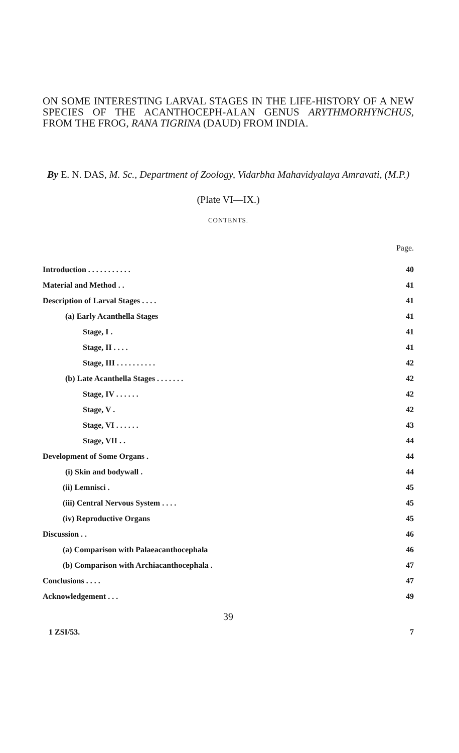ON SOME INTERESTING LARVAL STAGES IN THE LIFE-HISTORY OF A NEW SPECIES OF THE ACANTHOCEPH-ALAN GENUS ARYTHMORHYNCHUS, FROM THE FROG, RANA TIGRINA (DAUD) FROM INDIA.
By E. N. DAS, M. Sc., Department of Zoology, Vidarbha Mahavidyalaya Amravati, (M.P.)
(Plate VI—IX.)
CONTENTS.
Page.
| Introduction . . . . . . . . . . . | 40 |
| Material and Method . . | 41 |
| Description of Larval Stages . . . . | 41 |
| (a) Early Acanthella Stages | 41 |
| Stage, I . | 41 |
| Stage, II . . . . | 41 |
| Stage, III . . . . . . . . . . | 42 |
| (b) Late Acanthella Stages . . . . . . . | 42 |
| Stage, IV . . . . . . | 42 |
| Stage, V . | 42 |
| Stage, VI . . . . . . | 43 |
| Stage, VII . . | 44 |
| Development of Some Organs . | 44 |
| (i) Skin and bodywall . | 44 |
| (ii) Lemnisci . | 45 |
| (iii) Central Nervous System . . . . | 45 |
| (iv) Reproductive Organs | 45 |
| Discussion . . | 46 |
| (a) Comparison with Palaeacanthocephala | 46 |
| (b) Comparison with Archiacanthocephala . | 47 |
| Conclusions . . . . | 47 |
| Acknowledgement . . . | 49 |
39
1 ZSI/53. 7